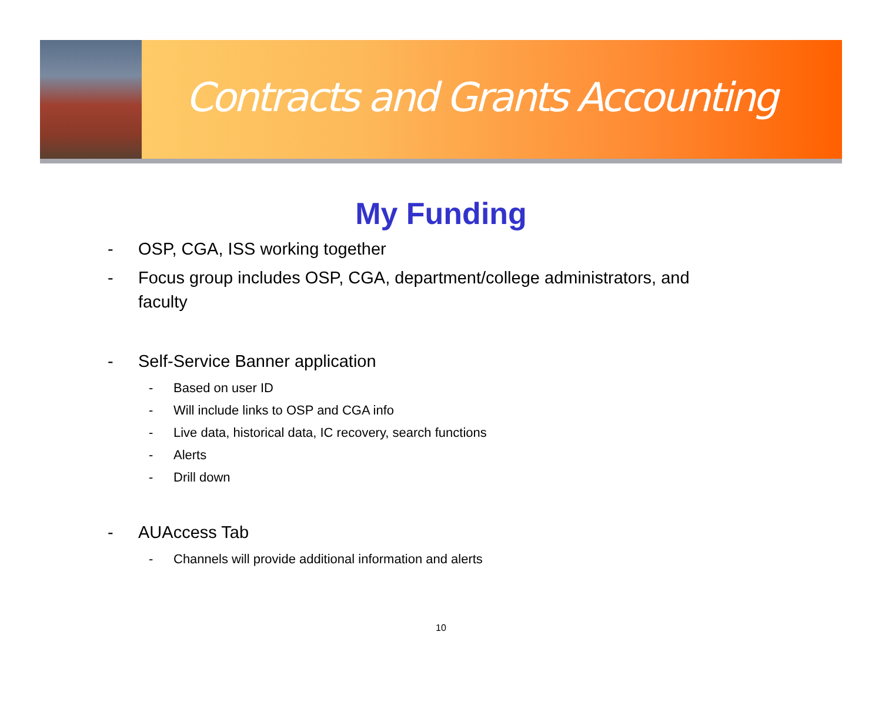Contracts and Grants Accounting
My Funding
- OSP, CGA, ISS working together
- Focus group includes OSP, CGA, department/college administrators, and faculty
- Self-Service Banner application
- Based on user ID
- Will include links to OSP and CGA info
- Live data, historical data, IC recovery, search functions
- Alerts
- Drill down
- AUAccess Tab
- Channels will provide additional information and alerts
10